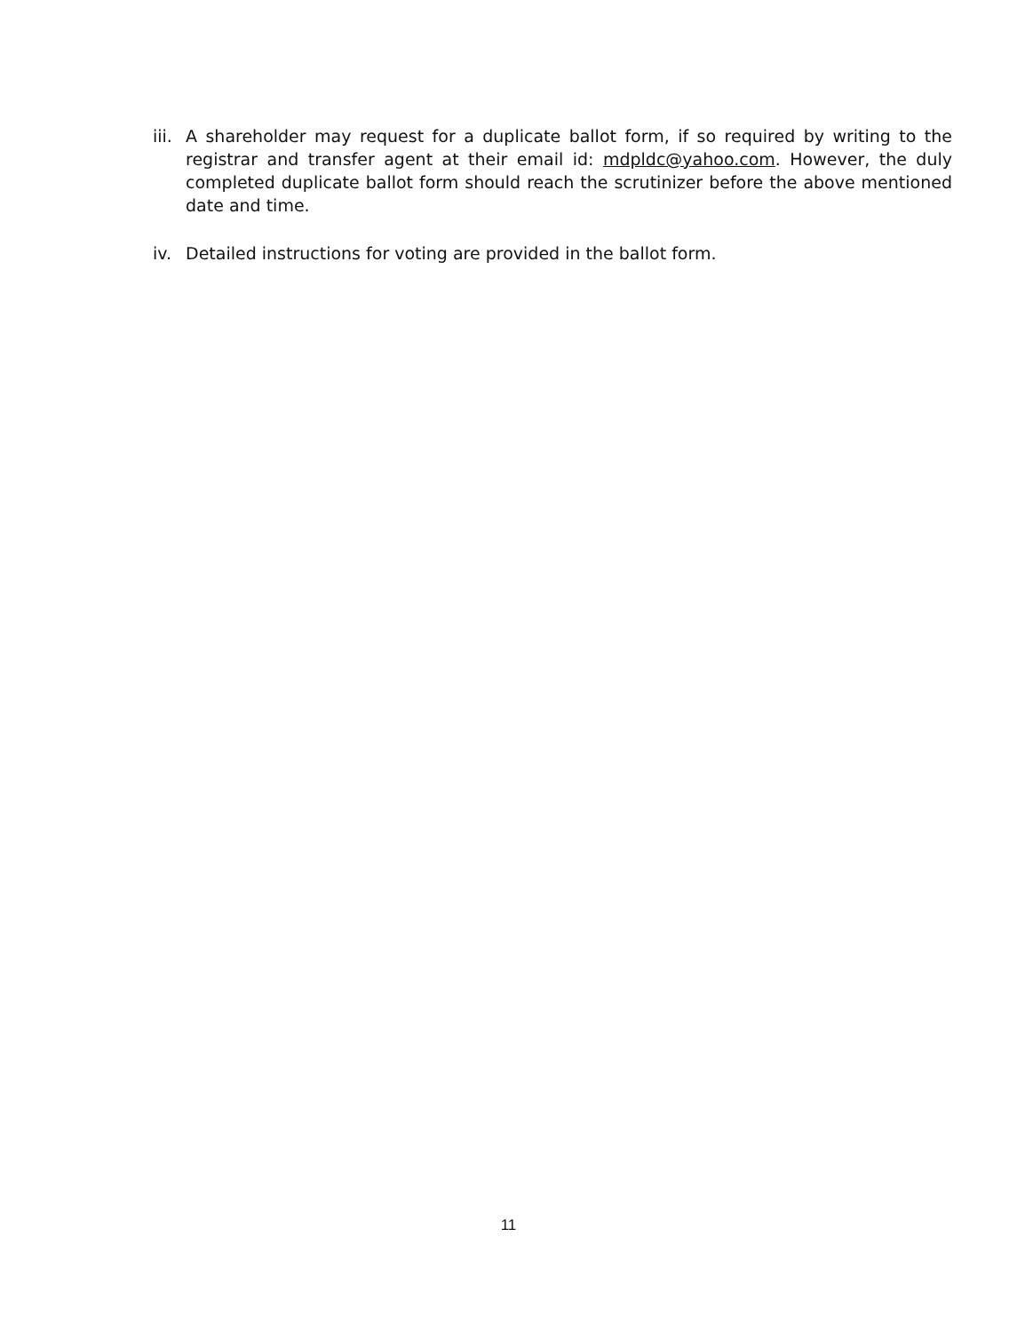iii.
A shareholder may request for a duplicate ballot form, if so required by writing to the registrar and transfer agent at their email id: mdpldc@yahoo.com. However, the duly completed duplicate ballot form should reach the scrutinizer before the above mentioned date and time.
iv. Detailed instructions for voting are provided in the ballot form.
11